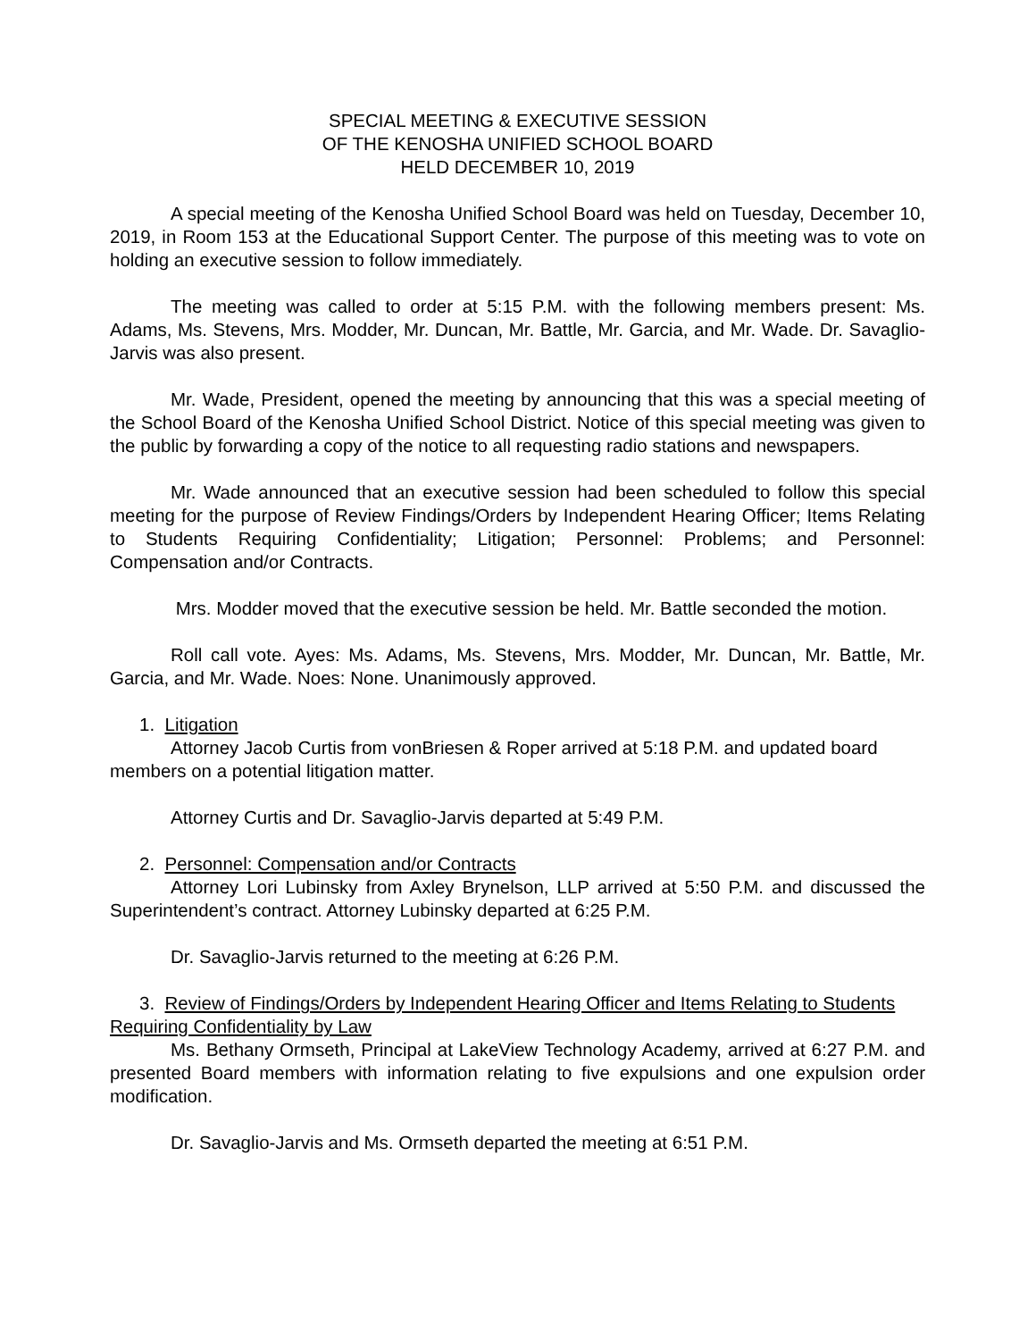SPECIAL MEETING & EXECUTIVE SESSION
OF THE KENOSHA UNIFIED SCHOOL BOARD
HELD DECEMBER 10, 2019
A special meeting of the Kenosha Unified School Board was held on Tuesday, December 10, 2019, in Room 153 at the Educational Support Center. The purpose of this meeting was to vote on holding an executive session to follow immediately.
The meeting was called to order at 5:15 P.M. with the following members present: Ms. Adams, Ms. Stevens, Mrs. Modder, Mr. Duncan, Mr. Battle, Mr. Garcia, and Mr. Wade. Dr. Savaglio-Jarvis was also present.
Mr. Wade, President, opened the meeting by announcing that this was a special meeting of the School Board of the Kenosha Unified School District. Notice of this special meeting was given to the public by forwarding a copy of the notice to all requesting radio stations and newspapers.
Mr. Wade announced that an executive session had been scheduled to follow this special meeting for the purpose of Review Findings/Orders by Independent Hearing Officer; Items Relating to Students Requiring Confidentiality; Litigation; Personnel: Problems; and Personnel: Compensation and/or Contracts.
Mrs. Modder moved that the executive session be held. Mr. Battle seconded the motion.
Roll call vote. Ayes: Ms. Adams, Ms. Stevens, Mrs. Modder, Mr. Duncan, Mr. Battle, Mr. Garcia, and Mr. Wade. Noes: None. Unanimously approved.
1. Litigation
Attorney Jacob Curtis from vonBriesen & Roper arrived at 5:18 P.M. and updated board members on a potential litigation matter.
Attorney Curtis and Dr. Savaglio-Jarvis departed at 5:49 P.M.
2. Personnel: Compensation and/or Contracts
Attorney Lori Lubinsky from Axley Brynelson, LLP arrived at 5:50 P.M. and discussed the Superintendent’s contract. Attorney Lubinsky departed at 6:25 P.M.
Dr. Savaglio-Jarvis returned to the meeting at 6:26 P.M.
3. Review of Findings/Orders by Independent Hearing Officer and Items Relating to Students Requiring Confidentiality by Law
Ms. Bethany Ormseth, Principal at LakeView Technology Academy, arrived at 6:27 P.M. and presented Board members with information relating to five expulsions and one expulsion order modification.
Dr. Savaglio-Jarvis and Ms. Ormseth departed the meeting at 6:51 P.M.